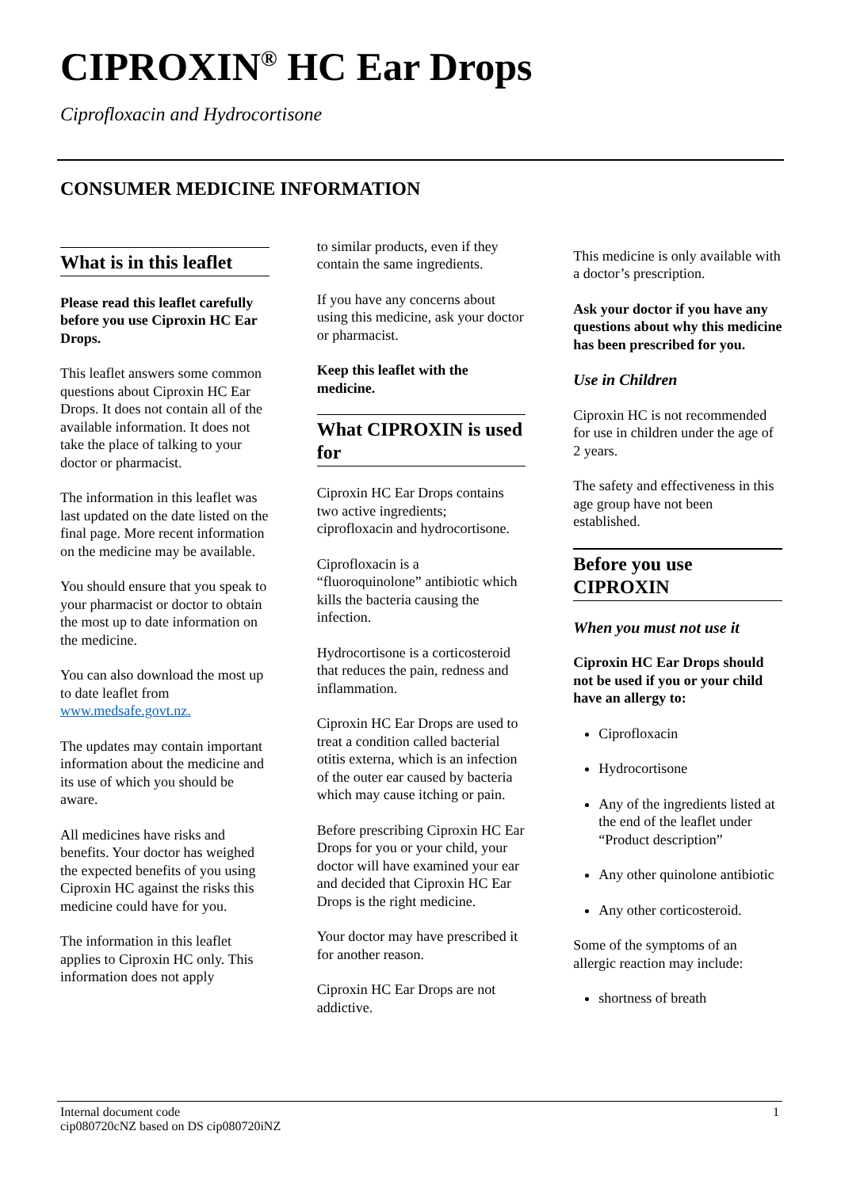CIPROXIN<sup>®</sup> HC Ear Drops
Ciprofloxacin and Hydrocortisone
CONSUMER MEDICINE INFORMATION
What is in this leaflet
Please read this leaflet carefully before you use Ciproxin HC Ear Drops.
This leaflet answers some common questions about Ciproxin HC Ear Drops. It does not contain all of the available information. It does not take the place of talking to your doctor or pharmacist.
The information in this leaflet was last updated on the date listed on the final page. More recent information on the medicine may be available.
You should ensure that you speak to your pharmacist or doctor to obtain the most up to date information on the medicine.
You can also download the most up to date leaflet from www.medsafe.govt.nz.
The updates may contain important information about the medicine and its use of which you should be aware.
All medicines have risks and benefits. Your doctor has weighed the expected benefits of you using Ciproxin HC against the risks this medicine could have for you.
The information in this leaflet applies to Ciproxin HC only. This information does not apply
to similar products, even if they contain the same ingredients.
If you have any concerns about using this medicine, ask your doctor or pharmacist.
Keep this leaflet with the medicine.
What CIPROXIN is used for
Ciproxin HC Ear Drops contains two active ingredients; ciprofloxacin and hydrocortisone.
Ciprofloxacin is a “fluoroquinolone” antibiotic which kills the bacteria causing the infection.
Hydrocortisone is a corticosteroid that reduces the pain, redness and inflammation.
Ciproxin HC Ear Drops are used to treat a condition called bacterial otitis externa, which is an infection of the outer ear caused by bacteria which may cause itching or pain.
Before prescribing Ciproxin HC Ear Drops for you or your child, your doctor will have examined your ear and decided that Ciproxin HC Ear Drops is the right medicine.
Your doctor may have prescribed it for another reason.
Ciproxin HC Ear Drops are not addictive.
This medicine is only available with a doctor’s prescription.
Ask your doctor if you have any questions about why this medicine has been prescribed for you.
Use in Children
Ciproxin HC is not recommended for use in children under the age of 2 years.
The safety and effectiveness in this age group have not been established.
Before you use CIPROXIN
When you must not use it
Ciproxin HC Ear Drops should not be used if you or your child have an allergy to:
Ciprofloxacin
Hydrocortisone
Any of the ingredients listed at the end of the leaflet under “Product description”
Any other quinolone antibiotic
Any other corticosteroid.
Some of the symptoms of an allergic reaction may include:
shortness of breath
Internal document code
cip080720cNZ based on DS cip080720iNZ
1